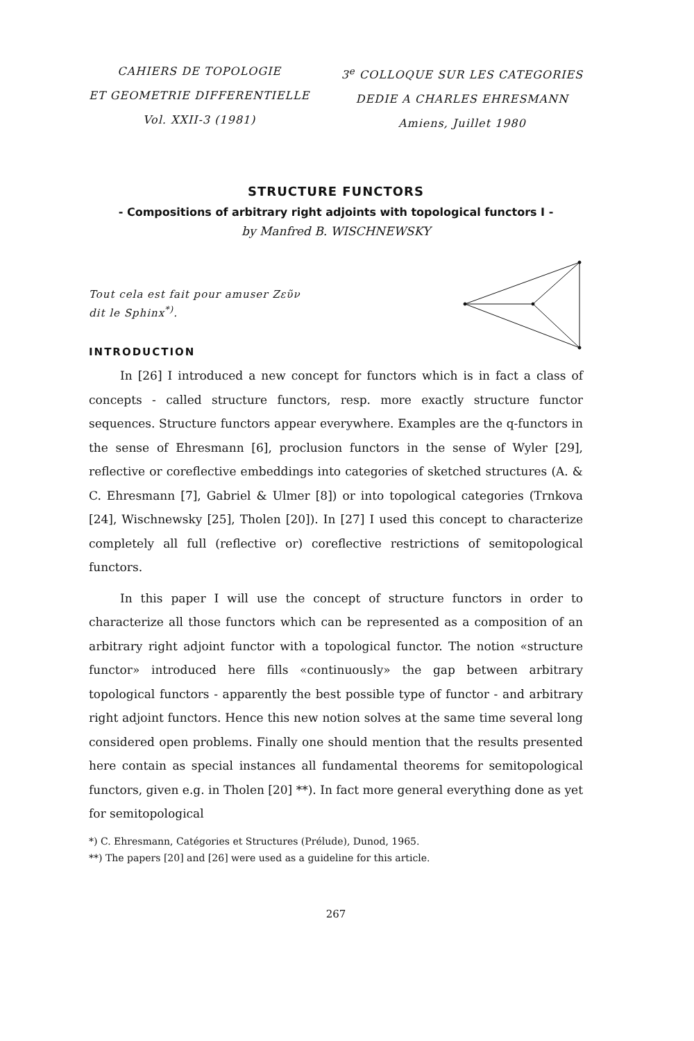CAHIERS DE TOPOLOGIE
ET GEOMETRIE DIFFERENTIELLE
Vol. XXII-3 (1981)
3<sup>e</sup> COLLOQUE SUR LES CATEGORIES
DEDIE A CHARLES EHRESMANN
Amiens, Juillet 1980
STRUCTURE FUNCTORS
- Compositions of arbitrary right adjoints with topological functors I -
by Manfred B. WISCHNEWSKY
Tout cela est fait pour amuser Ζεῦν
dit le Sphinx<sup>*)</sup>.
INTRODUCTION
In [26] I introduced a new concept for functors which is in fact a class of concepts - called structure functors, resp. more exactly structure functor sequences. Structure functors appear everywhere. Examples are the q-functors in the sense of Ehresmann [6], proclusion functors in the sense of Wyler [29], reflective or coreflective embeddings into categories of sketched structures (A. & C. Ehresmann [7], Gabriel & Ulmer [8]) or into topological categories (Trnkova [24], Wischnewsky [25], Tholen [20]). In [27] I used this concept to characterize completely all full (reflective or) coreflective restrictions of semitopological functors.
In this paper I will use the concept of structure functors in order to characterize all those functors which can be represented as a composition of an arbitrary right adjoint functor with a topological functor. The notion «structure functor» introduced here fills «continuously» the gap between arbitrary topological functors - apparently the best possible type of functor - and arbitrary right adjoint functors. Hence this new notion solves at the same time several long considered open problems. Finally one should mention that the results presented here contain as special instances all fundamental theorems for semitopological functors, given e.g. in Tholen [20] **). In fact more general everything done as yet for semitopological
*) C. Ehresmann, Catégories et Structures (Prélude), Dunod, 1965.
**) The papers [20] and [26] were used as a guideline for this article.
267